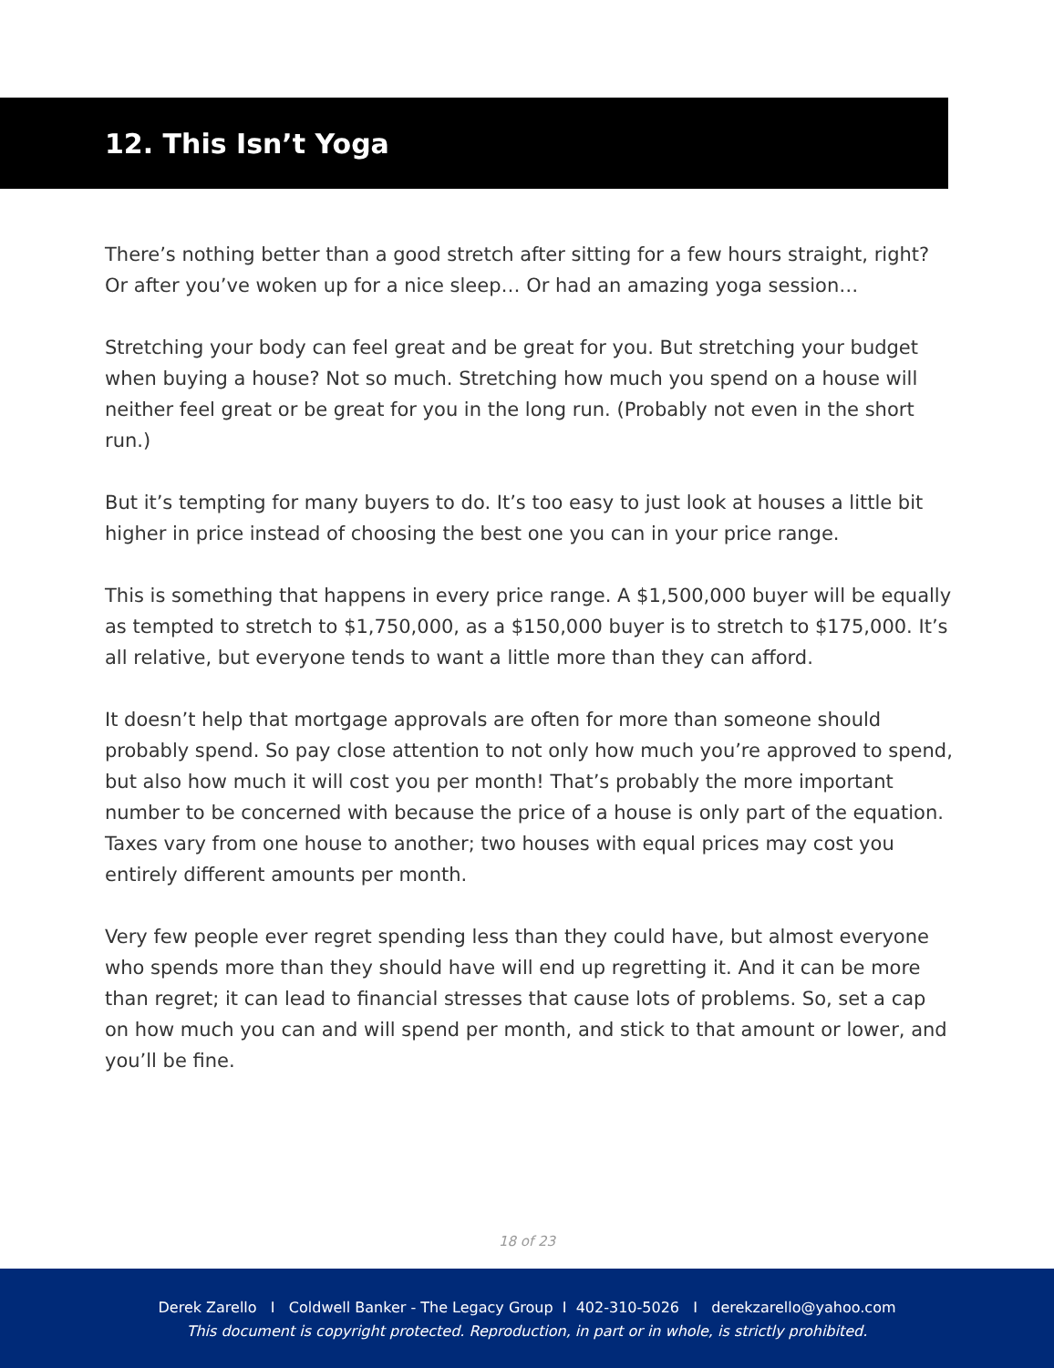12. This Isn’t Yoga
There’s nothing better than a good stretch after sitting for a few hours straight, right? Or after you’ve woken up for a nice sleep… Or had an amazing yoga session…
Stretching your body can feel great and be great for you. But stretching your budget when buying a house? Not so much. Stretching how much you spend on a house will neither feel great or be great for you in the long run. (Probably not even in the short run.)
But it’s tempting for many buyers to do. It’s too easy to just look at houses a little bit higher in price instead of choosing the best one you can in your price range.
This is something that happens in every price range. A $1,500,000 buyer will be equally as tempted to stretch to $1,750,000, as a $150,000 buyer is to stretch to $175,000. It’s all relative, but everyone tends to want a little more than they can afford.
It doesn’t help that mortgage approvals are often for more than someone should probably spend. So pay close attention to not only how much you’re approved to spend, but also how much it will cost you per month! That’s probably the more important number to be concerned with because the price of a house is only part of the equation. Taxes vary from one house to another; two houses with equal prices may cost you entirely different amounts per month.
Very few people ever regret spending less than they could have, but almost everyone who spends more than they should have will end up regretting it. And it can be more than regret; it can lead to financial stresses that cause lots of problems. So, set a cap on how much you can and will spend per month, and stick to that amount or lower, and you’ll be fine.
18 of 23
Derek Zarello I Coldwell Banker - The Legacy Group I 402-310-5026 I derekzarello@yahoo.com
This document is copyright protected. Reproduction, in part or in whole, is strictly prohibited.